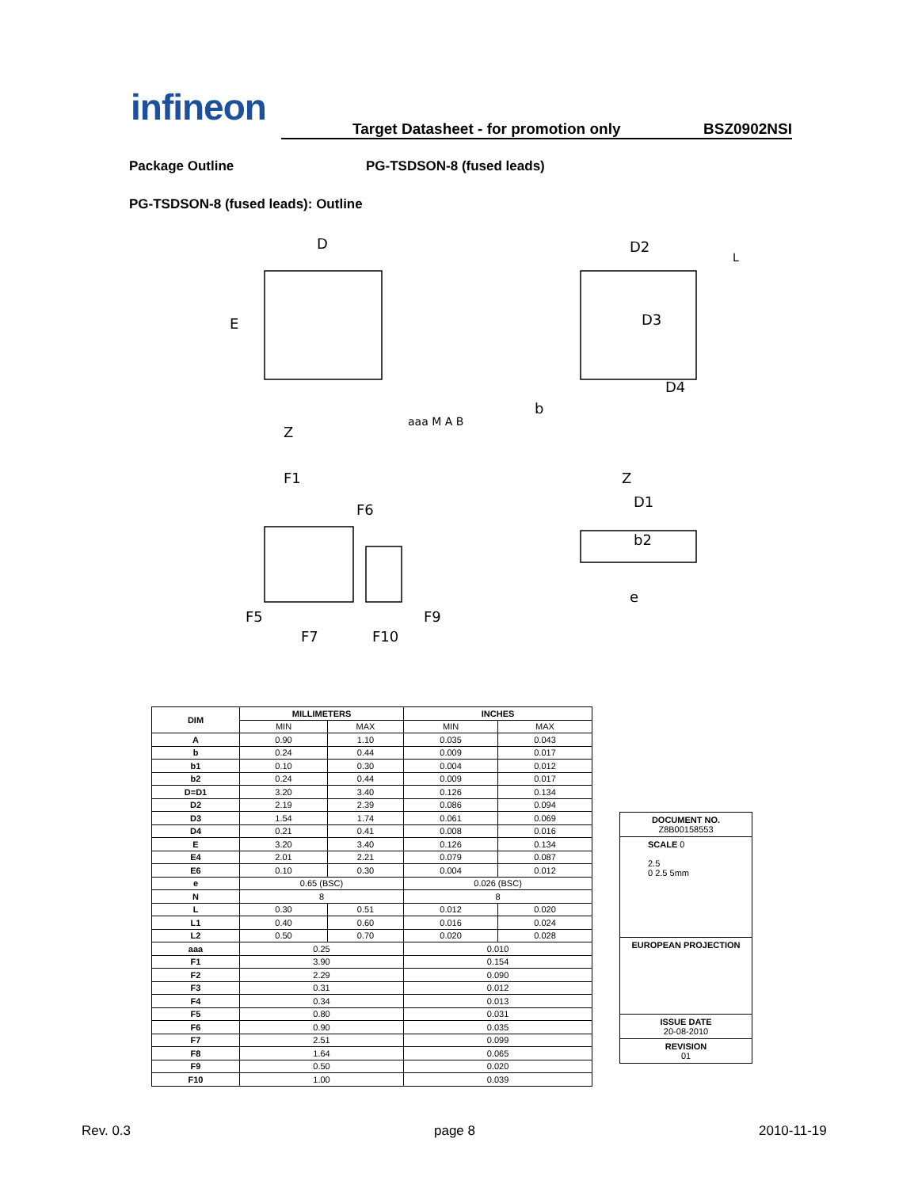infineon
Target Datasheet - for promotion only BSZ0902NSI
Package Outline PG-TSDSON-8 (fused leads)
PG-TSDSON-8 (fused leads): Outline
D
E
Z
D2
D3
D4
L
F1
F6
F5
F7
F10
F9
Z
D1
b2
e
aaa M A B
b
| DIM | MILLIMETERS | | INCHES | |
| --- | --- | --- | --- | --- |
| | MIN | MAX | MIN | MAX |
| A | 0.90 | 1.10 | 0.035 | 0.043 |
| b | 0.24 | 0.44 | 0.009 | 0.017 |
| b1 | 0.10 | 0.30 | 0.004 | 0.012 |
| b2 | 0.24 | 0.44 | 0.009 | 0.017 |
| D=D1 | 3.20 | 3.40 | 0.126 | 0.134 |
| D2 | 2.19 | 2.39 | 0.086 | 0.094 |
| D3 | 1.54 | 1.74 | 0.061 | 0.069 |
| D4 | 0.21 | 0.41 | 0.008 | 0.016 |
| E | 3.20 | 3.40 | 0.126 | 0.134 |
| E4 | 2.01 | 2.21 | 0.079 | 0.087 |
| E6 | 0.10 | 0.30 | 0.004 | 0.012 |
| e | 0.65 (BSC) | | 0.026 (BSC) | |
| N | 8 | | 8 | |
| L | 0.30 | 0.51 | 0.012 | 0.020 |
| L1 | 0.40 | 0.60 | 0.016 | 0.024 |
| L2 | 0.50 | 0.70 | 0.020 | 0.028 |
| aaa | 0.25 | | 0.010 | |
| F1 | 3.90 | | 0.154 | |
| F2 | 2.29 | | 0.090 | |
| F3 | 0.31 | | 0.012 | |
| F4 | 0.34 | | 0.013 | |
| F5 | 0.80 | | 0.031 | |
| F6 | 0.90 | | 0.035 | |
| F7 | 2.51 | | 0.099 | |
| F8 | 1.64 | | 0.065 | |
| F9 | 0.50 | | 0.020 | |
| F10 | 1.00 | | 0.039 | |
DOCUMENT NO.
Z8B00158553
SCALE 0
2.5
0 2.5 5mm
EUROPEAN PROJECTION
ISSUE DATE
20-08-2010
REVISION
01
Rev. 0.3 page 8 2010-11-19